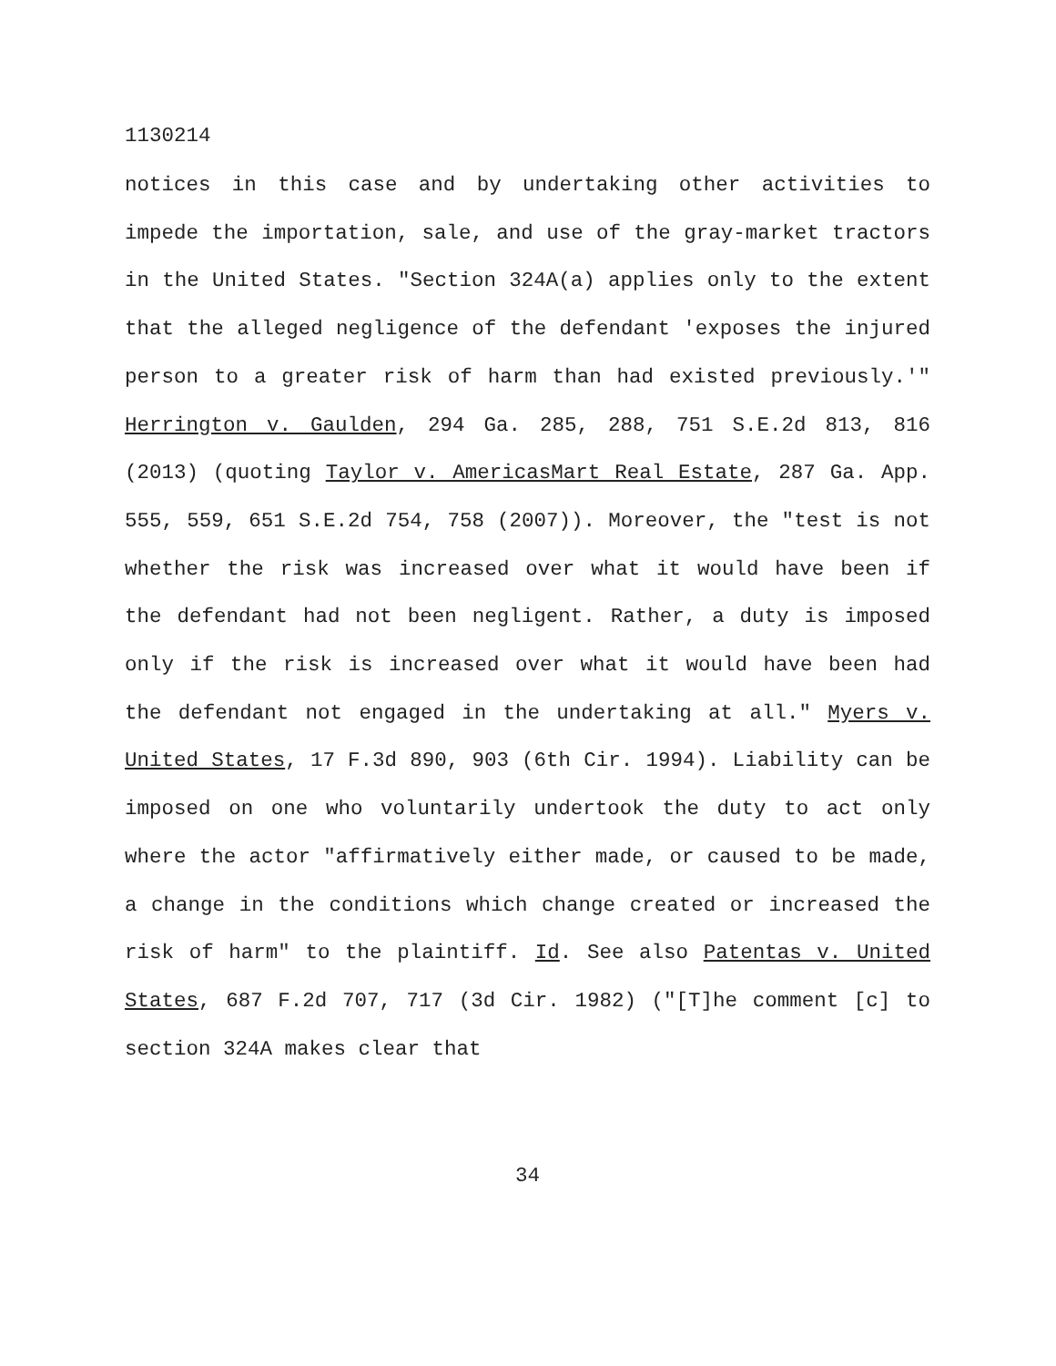1130214
notices in this case and by undertaking other activities to impede the importation, sale, and use of the gray-market tractors in the United States. "Section 324A(a) applies only to the extent that the alleged negligence of the defendant 'exposes the injured person to a greater risk of harm than had existed previously.'" Herrington v. Gaulden, 294 Ga. 285, 288, 751 S.E.2d 813, 816 (2013) (quoting Taylor v. AmericasMart Real Estate, 287 Ga. App. 555, 559, 651 S.E.2d 754, 758 (2007)). Moreover, the "test is not whether the risk was increased over what it would have been if the defendant had not been negligent. Rather, a duty is imposed only if the risk is increased over what it would have been had the defendant not engaged in the undertaking at all." Myers v. United States, 17 F.3d 890, 903 (6th Cir. 1994). Liability can be imposed on one who voluntarily undertook the duty to act only where the actor "affirmatively either made, or caused to be made, a change in the conditions which change created or increased the risk of harm" to the plaintiff. Id. See also Patentas v. United States, 687 F.2d 707, 717 (3d Cir. 1982) ("[T]he comment [c] to section 324A makes clear that
34